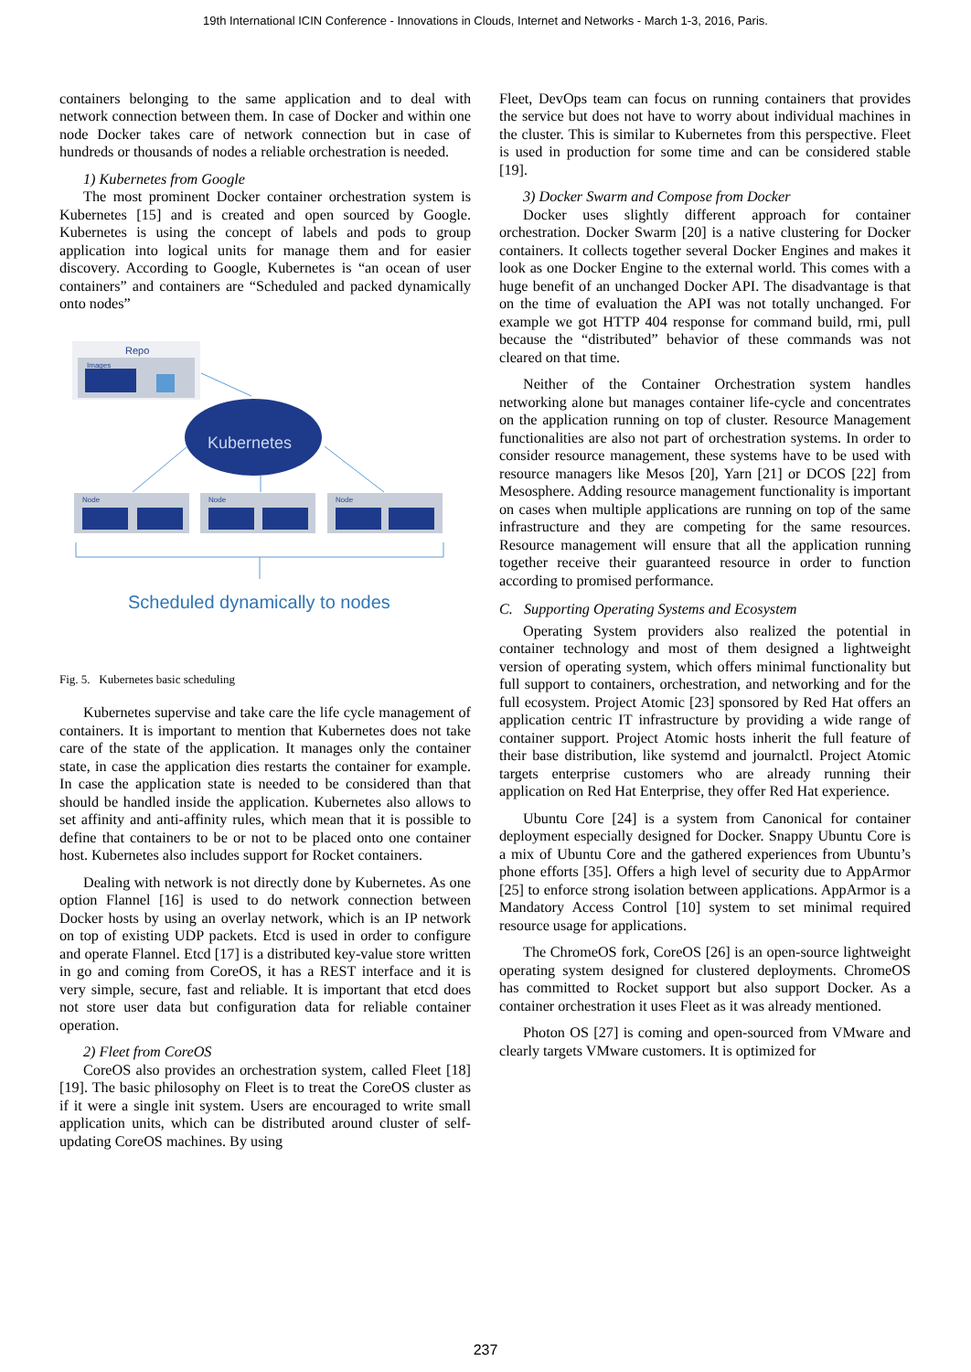19th International ICIN Conference - Innovations in Clouds, Internet and Networks - March 1-3, 2016, Paris.
containers belonging to the same application and to deal with network connection between them. In case of Docker and within one node Docker takes care of network connection but in case of hundreds or thousands of nodes a reliable orchestration is needed.
1) Kubernetes from Google
The most prominent Docker container orchestration system is Kubernetes [15] and is created and open sourced by Google. Kubernetes is using the concept of labels and pods to group application into logical units for manage them and for easier discovery. According to Google, Kubernetes is “an ocean of user containers” and containers are “Scheduled and packed dynamically onto nodes”
Repo
Images
Kubernetes
Node
Node
Node
Scheduled dynamically to nodes
Fig. 5. Kubernetes basic scheduling
Kubernetes supervise and take care the life cycle management of containers. It is important to mention that Kubernetes does not take care of the state of the application. It manages only the container state, in case the application dies restarts the container for example. In case the application state is needed to be considered than that should be handled inside the application. Kubernetes also allows to set affinity and anti-affinity rules, which mean that it is possible to define that containers to be or not to be placed onto one container host. Kubernetes also includes support for Rocket containers.
Dealing with network is not directly done by Kubernetes. As one option Flannel [16] is used to do network connection between Docker hosts by using an overlay network, which is an IP network on top of existing UDP packets. Etcd is used in order to configure and operate Flannel. Etcd [17] is a distributed key-value store written in go and coming from CoreOS, it has a REST interface and it is very simple, secure, fast and reliable. It is important that etcd does not store user data but configuration data for reliable container operation.
2) Fleet from CoreOS
CoreOS also provides an orchestration system, called Fleet [18][19]. The basic philosophy on Fleet is to treat the CoreOS cluster as if it were a single init system. Users are encouraged to write small application units, which can be distributed around cluster of self-updating CoreOS machines. By using
Fleet, DevOps team can focus on running containers that provides the service but does not have to worry about individual machines in the cluster. This is similar to Kubernetes from this perspective. Fleet is used in production for some time and can be considered stable [19].
3) Docker Swarm and Compose from Docker
Docker uses slightly different approach for container orchestration. Docker Swarm [20] is a native clustering for Docker containers. It collects together several Docker Engines and makes it look as one Docker Engine to the external world. This comes with a huge benefit of an unchanged Docker API. The disadvantage is that on the time of evaluation the API was not totally unchanged. For example we got HTTP 404 response for command build, rmi, pull because the “distributed” behavior of these commands was not cleared on that time.
Neither of the Container Orchestration system handles networking alone but manages container life-cycle and concentrates on the application running on top of cluster. Resource Management functionalities are also not part of orchestration systems. In order to consider resource management, these systems have to be used with resource managers like Mesos [20], Yarn [21] or DCOS [22] from Mesosphere. Adding resource management functionality is important on cases when multiple applications are running on top of the same infrastructure and they are competing for the same resources. Resource management will ensure that all the application running together receive their guaranteed resource in order to function according to promised performance.
C. Supporting Operating Systems and Ecosystem
Operating System providers also realized the potential in container technology and most of them designed a lightweight version of operating system, which offers minimal functionality but full support to containers, orchestration, and networking and for the full ecosystem. Project Atomic [23] sponsored by Red Hat offers an application centric IT infrastructure by providing a wide range of container support. Project Atomic hosts inherit the full feature of their base distribution, like systemd and journalctl. Project Atomic targets enterprise customers who are already running their application on Red Hat Enterprise, they offer Red Hat experience.
Ubuntu Core [24] is a system from Canonical for container deployment especially designed for Docker. Snappy Ubuntu Core is a mix of Ubuntu Core and the gathered experiences from Ubuntu’s phone efforts [35]. Offers a high level of security due to AppArmor [25] to enforce strong isolation between applications. AppArmor is a Mandatory Access Control [10] system to set minimal required resource usage for applications.
The ChromeOS fork, CoreOS [26] is an open-source lightweight operating system designed for clustered deployments. ChromeOS has committed to Rocket support but also support Docker. As a container orchestration it uses Fleet as it was already mentioned.
Photon OS [27] is coming and open-sourced from VMware and clearly targets VMware customers. It is optimized for
237